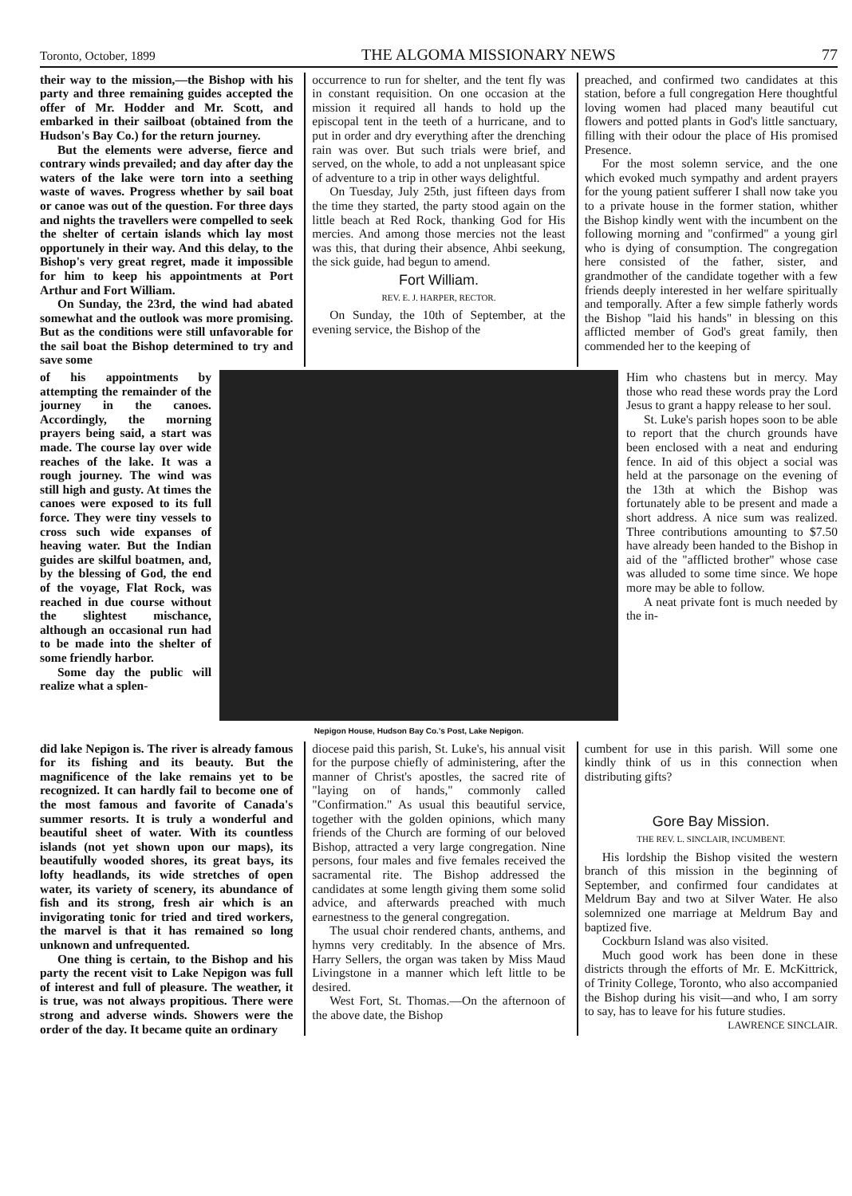Toronto, October, 1899 THE ALGOMA MISSIONARY NEWS 77
their way to the mission,—the Bishop with his party and three remaining guides accepted the offer of Mr. Hodder and Mr. Scott, and embarked in their sailboat (obtained from the Hudson's Bay Co.) for the return journey.
But the elements were adverse, fierce and contrary winds prevailed; and day after day the waters of the lake were torn into a seething waste of waves. Progress whether by sail boat or canoe was out of the question. For three days and nights the travellers were compelled to seek the shelter of certain islands which lay most opportunely in their way. And this delay, to the Bishop's very great regret, made it impossible for him to keep his appointments at Port Arthur and Fort William.
On Sunday, the 23rd, the wind had abated somewhat and the outlook was more promising. But as the conditions were still unfavorable for the sail boat the Bishop determined to try and save some
occurrence to run for shelter, and the tent fly was in constant requisition. On one occasion at the mission it required all hands to hold up the episcopal tent in the teeth of a hurricane, and to put in order and dry everything after the drenching rain was over. But such trials were brief, and served, on the whole, to add a not unpleasant spice of adventure to a trip in other ways delightful.
On Tuesday, July 25th, just fifteen days from the time they started, the party stood again on the little beach at Red Rock, thanking God for His mercies. And among those mercies not the least was this, that during their absence, Ahbi seekung, the sick guide, had begun to amend.
Fort William.
REV. E. J. HARPER, RECTOR.
On Sunday, the 10th of September, at the evening service, the Bishop of the
preached, and confirmed two candidates at this station, before a full congregation Here thoughtful loving women had placed many beautiful cut flowers and potted plants in God's little sanctuary, filling with their odour the place of His promised Presence.
For the most solemn service, and the one which evoked much sympathy and ardent prayers for the young patient sufferer I shall now take you to a private house in the former station, whither the Bishop kindly went with the incumbent on the following morning and "confirmed" a young girl who is dying of consumption. The congregation here consisted of the father, sister, and grandmother of the candidate together with a few friends deeply interested in her welfare spiritually and temporally. After a few simple fatherly words the Bishop "laid his hands" in blessing on this afflicted member of God's great family, then commended her to the keeping of
of his appointments by attempting the remainder of the journey in the canoes. Accordingly, the morning prayers being said, a start was made. The course lay over wide reaches of the lake. It was a rough journey. The wind was still high and gusty. At times the canoes were exposed to its full force. They were tiny vessels to cross such wide expanses of heaving water. But the Indian guides are skilful boatmen, and, by the blessing of God, the end of the voyage, Flat Rock, was reached in due course without the slightest mischance, although an occasional run had to be made into the shelter of some friendly harbor.
Some day the public will realize what a splen-
Nepigon House, Hudson Bay Co.'s Post, Lake Nepigon.
Him who chastens but in mercy. May those who read these words pray the Lord Jesus to grant a happy release to her soul.
St. Luke's parish hopes soon to be able to report that the church grounds have been enclosed with a neat and enduring fence. In aid of this object a social was held at the parsonage on the evening of the 13th at which the Bishop was fortunately able to be present and made a short address. A nice sum was realized. Three contributions amounting to $7.50 have already been handed to the Bishop in aid of the "afflicted brother" whose case was alluded to some time since. We hope more may be able to follow.
A neat private font is much needed by the in-
did lake Nepigon is. The river is already famous for its fishing and its beauty. But the magnificence of the lake remains yet to be recognized. It can hardly fail to become one of the most famous and favorite of Canada's summer resorts. It is truly a wonderful and beautiful sheet of water. With its countless islands (not yet shown upon our maps), its beautifully wooded shores, its great bays, its lofty headlands, its wide stretches of open water, its variety of scenery, its abundance of fish and its strong, fresh air which is an invigorating tonic for tried and tired workers, the marvel is that it has remained so long unknown and unfrequented.
One thing is certain, to the Bishop and his party the recent visit to Lake Nepigon was full of interest and full of pleasure. The weather, it is true, was not always propitious. There were strong and adverse winds. Showers were the order of the day. It became quite an ordinary
diocese paid this parish, St. Luke's, his annual visit for the purpose chiefly of administering, after the manner of Christ's apostles, the sacred rite of "laying on of hands," commonly called "Confirmation." As usual this beautiful service, together with the golden opinions, which many friends of the Church are forming of our beloved Bishop, attracted a very large congregation. Nine persons, four males and five females received the sacramental rite. The Bishop addressed the candidates at some length giving them some solid advice, and afterwards preached with much earnestness to the general congregation.
The usual choir rendered chants, anthems, and hymns very creditably. In the absence of Mrs. Harry Sellers, the organ was taken by Miss Maud Livingstone in a manner which left little to be desired.
West Fort, St. Thomas.—On the afternoon of the above date, the Bishop
cumbent for use in this parish. Will some one kindly think of us in this connection when distributing gifts?
Gore Bay Mission.
THE REV. L. SINCLAIR, INCUMBENT.
His lordship the Bishop visited the western branch of this mission in the beginning of September, and confirmed four candidates at Meldrum Bay and two at Silver Water. He also solemnized one marriage at Meldrum Bay and baptized five.
Cockburn Island was also visited.
Much good work has been done in these districts through the efforts of Mr. E. McKittrick, of Trinity College, Toronto, who also accompanied the Bishop during his visit—and who, I am sorry to say, has to leave for his future studies.
LAWRENCE SINCLAIR.